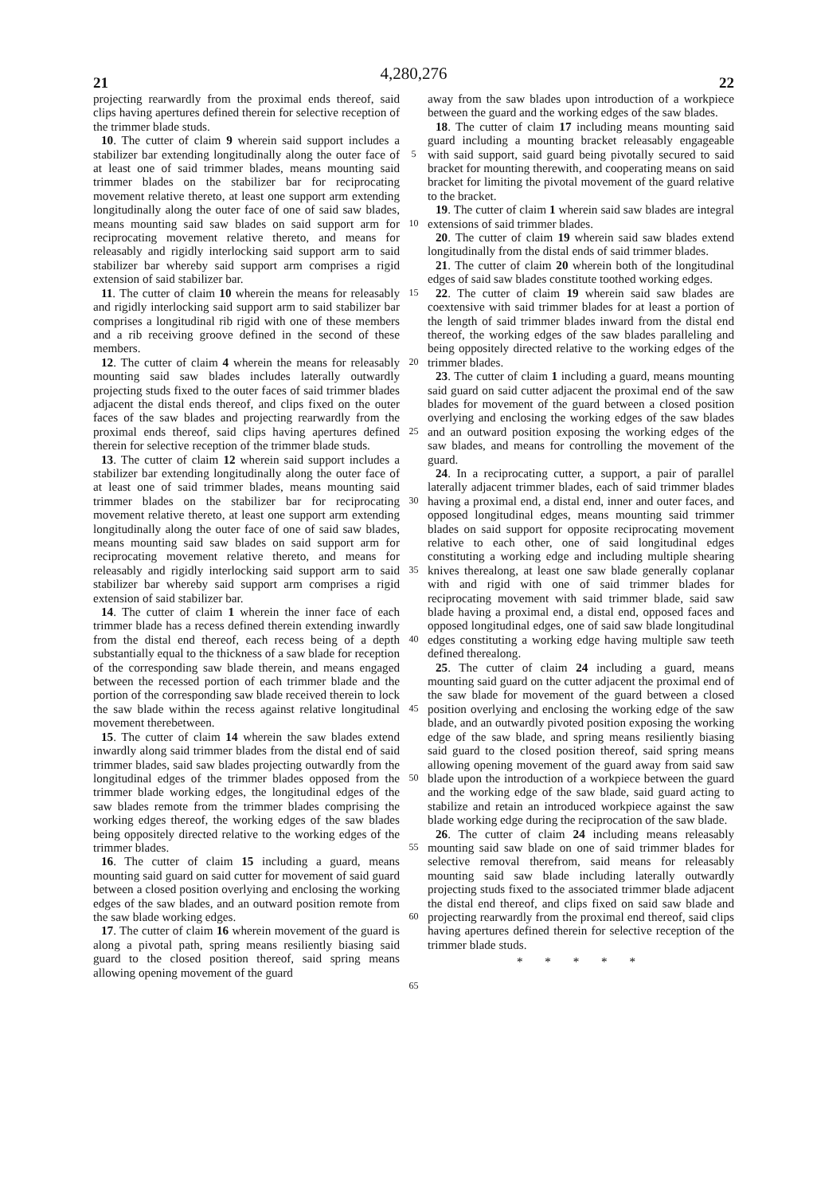21 4,280,276 22
projecting rearwardly from the proximal ends thereof, said clips having apertures defined therein for selective reception of the trimmer blade studs.
10. The cutter of claim 9 wherein said support includes a stabilizer bar extending longitudinally along the outer face of at least one of said trimmer blades, means mounting said trimmer blades on the stabilizer bar for reciprocating movement relative thereto, at least one support arm extending longitudinally along the outer face of one of said saw blades, means mounting said saw blades on said support arm for reciprocating movement relative thereto, and means for releasably and rigidly interlocking said support arm to said stabilizer bar whereby said support arm comprises a rigid extension of said stabilizer bar.
11. The cutter of claim 10 wherein the means for releasably and rigidly interlocking said support arm to said stabilizer bar comprises a longitudinal rib rigid with one of these members and a rib receiving groove defined in the second of these members.
12. The cutter of claim 4 wherein the means for releasably mounting said saw blades includes laterally outwardly projecting studs fixed to the outer faces of said trimmer blades adjacent the distal ends thereof, and clips fixed on the outer faces of the saw blades and projecting rearwardly from the proximal ends thereof, said clips having apertures defined therein for selective reception of the trimmer blade studs.
13. The cutter of claim 12 wherein said support includes a stabilizer bar extending longitudinally along the outer face of at least one of said trimmer blades, means mounting said trimmer blades on the stabilizer bar for reciprocating movement relative thereto, at least one support arm extending longitudinally along the outer face of one of said saw blades, means mounting said saw blades on said support arm for reciprocating movement relative thereto, and means for releasably and rigidly interlocking said support arm to said stabilizer bar whereby said support arm comprises a rigid extension of said stabilizer bar.
14. The cutter of claim 1 wherein the inner face of each trimmer blade has a recess defined therein extending inwardly from the distal end thereof, each recess being of a depth substantially equal to the thickness of a saw blade for reception of the corresponding saw blade therein, and means engaged between the recessed portion of each trimmer blade and the portion of the corresponding saw blade received therein to lock the saw blade within the recess against relative longitudinal movement therebetween.
15. The cutter of claim 14 wherein the saw blades extend inwardly along said trimmer blades from the distal end of said trimmer blades, said saw blades projecting outwardly from the longitudinal edges of the trimmer blades opposed from the trimmer blade working edges, the longitudinal edges of the saw blades remote from the trimmer blades comprising the working edges thereof, the working edges of the saw blades being oppositely directed relative to the working edges of the trimmer blades.
16. The cutter of claim 15 including a guard, means mounting said guard on said cutter for movement of said guard between a closed position overlying and enclosing the working edges of the saw blades, and an outward position remote from the saw blade working edges.
17. The cutter of claim 16 wherein movement of the guard is along a pivotal path, spring means resiliently biasing said guard to the closed position thereof, said spring means allowing opening movement of the guard
5
10
15
20
25
30
35
40
45
50
55
60
65
away from the saw blades upon introduction of a workpiece between the guard and the working edges of the saw blades.
18. The cutter of claim 17 including means mounting said guard including a mounting bracket releasably engageable with said support, said guard being pivotally secured to said bracket for mounting therewith, and cooperating means on said bracket for limiting the pivotal movement of the guard relative to the bracket.
19. The cutter of claim 1 wherein said saw blades are integral extensions of said trimmer blades.
20. The cutter of claim 19 wherein said saw blades extend longitudinally from the distal ends of said trimmer blades.
21. The cutter of claim 20 wherein both of the longitudinal edges of said saw blades constitute toothed working edges.
22. The cutter of claim 19 wherein said saw blades are coextensive with said trimmer blades for at least a portion of the length of said trimmer blades inward from the distal end thereof, the working edges of the saw blades paralleling and being oppositely directed relative to the working edges of the trimmer blades.
23. The cutter of claim 1 including a guard, means mounting said guard on said cutter adjacent the proximal end of the saw blades for movement of the guard between a closed position overlying and enclosing the working edges of the saw blades and an outward position exposing the working edges of the saw blades, and means for controlling the movement of the guard.
24. In a reciprocating cutter, a support, a pair of parallel laterally adjacent trimmer blades, each of said trimmer blades having a proximal end, a distal end, inner and outer faces, and opposed longitudinal edges, means mounting said trimmer blades on said support for opposite reciprocating movement relative to each other, one of said longitudinal edges constituting a working edge and including multiple shearing knives therealong, at least one saw blade generally coplanar with and rigid with one of said trimmer blades for reciprocating movement with said trimmer blade, said saw blade having a proximal end, a distal end, opposed faces and opposed longitudinal edges, one of said saw blade longitudinal edges constituting a working edge having multiple saw teeth defined therealong.
25. The cutter of claim 24 including a guard, means mounting said guard on the cutter adjacent the proximal end of the saw blade for movement of the guard between a closed position overlying and enclosing the working edge of the saw blade, and an outwardly pivoted position exposing the working edge of the saw blade, and spring means resiliently biasing said guard to the closed position thereof, said spring means allowing opening movement of the guard away from said saw blade upon the introduction of a workpiece between the guard and the working edge of the saw blade, said guard acting to stabilize and retain an introduced workpiece against the saw blade working edge during the reciprocation of the saw blade.
26. The cutter of claim 24 including means releasably mounting said saw blade on one of said trimmer blades for selective removal therefrom, said means for releasably mounting said saw blade including laterally outwardly projecting studs fixed to the associated trimmer blade adjacent the distal end thereof, and clips fixed on said saw blade and projecting rearwardly from the proximal end thereof, said clips having apertures defined therein for selective reception of the trimmer blade studs.
* * * * *